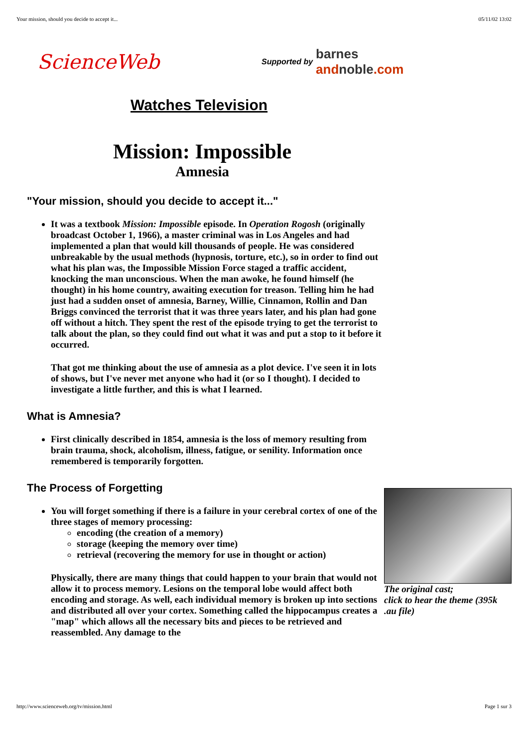Your mission, should you decide to accept it... 05/11/02 13:02
ScienceWeb
Supported by barnes
andnoble.com
Watches Television
Mission: Impossible
Amnesia
"Your mission, should you decide to accept it..."
It was a textbook Mission: Impossible episode. In Operation Rogosh (originally broadcast October 1, 1966), a master criminal was in Los Angeles and had implemented a plan that would kill thousands of people. He was considered unbreakable by the usual methods (hypnosis, torture, etc.), so in order to find out what his plan was, the Impossible Mission Force staged a traffic accident, knocking the man unconscious. When the man awoke, he found himself (he thought) in his home country, awaiting execution for treason. Telling him he had just had a sudden onset of amnesia, Barney, Willie, Cinnamon, Rollin and Dan Briggs convinced the terrorist that it was three years later, and his plan had gone off without a hitch. They spent the rest of the episode trying to get the terrorist to talk about the plan, so they could find out what it was and put a stop to it before it occurred.
That got me thinking about the use of amnesia as a plot device. I've seen it in lots of shows, but I've never met anyone who had it (or so I thought). I decided to investigate a little further, and this is what I learned.
What is Amnesia?
First clinically described in 1854, amnesia is the loss of memory resulting from brain trauma, shock, alcoholism, illness, fatigue, or senility. Information once remembered is temporarily forgotten.
The Process of Forgetting
The original cast;
click to hear the theme (395k .au file)
You will forget something if there is a failure in your cerebral cortex of one of the three stages of memory processing:
encoding (the creation of a memory)
storage (keeping the memory over time)
retrieval (recovering the memory for use in thought or action)
Physically, there are many things that could happen to your brain that would not allow it to process memory. Lesions on the temporal lobe would affect both encoding and storage. As well, each individual memory is broken up into sections and distributed all over your cortex. Something called the hippocampus creates a "map" which allows all the necessary bits and pieces to be retrieved and reassembled. Any damage to the
http://www.scienceweb.org/tv/mission.html Page 1 sur 3